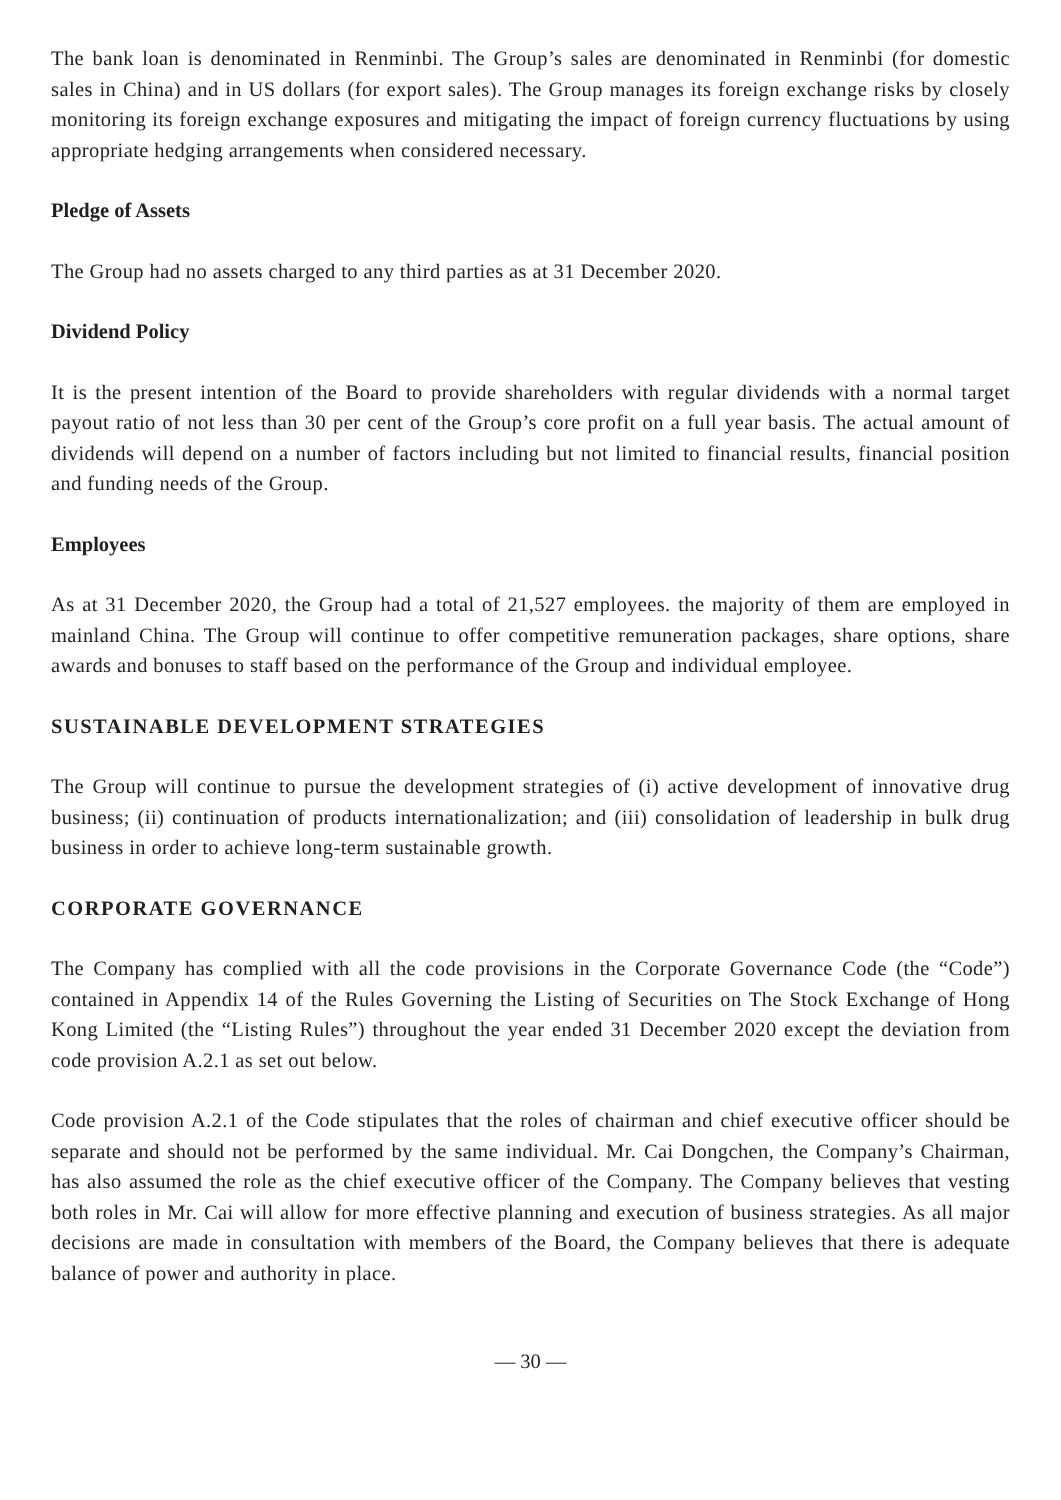The bank loan is denominated in Renminbi. The Group’s sales are denominated in Renminbi (for domestic sales in China) and in US dollars (for export sales). The Group manages its foreign exchange risks by closely monitoring its foreign exchange exposures and mitigating the impact of foreign currency fluctuations by using appropriate hedging arrangements when considered necessary.
Pledge of Assets
The Group had no assets charged to any third parties as at 31 December 2020.
Dividend Policy
It is the present intention of the Board to provide shareholders with regular dividends with a normal target payout ratio of not less than 30 per cent of the Group’s core profit on a full year basis. The actual amount of dividends will depend on a number of factors including but not limited to financial results, financial position and funding needs of the Group.
Employees
As at 31 December 2020, the Group had a total of 21,527 employees. the majority of them are employed in mainland China. The Group will continue to offer competitive remuneration packages, share options, share awards and bonuses to staff based on the performance of the Group and individual employee.
SUSTAINABLE DEVELOPMENT STRATEGIES
The Group will continue to pursue the development strategies of (i) active development of innovative drug business; (ii) continuation of products internationalization; and (iii) consolidation of leadership in bulk drug business in order to achieve long-term sustainable growth.
CORPORATE GOVERNANCE
The Company has complied with all the code provisions in the Corporate Governance Code (the “Code”) contained in Appendix 14 of the Rules Governing the Listing of Securities on The Stock Exchange of Hong Kong Limited (the “Listing Rules”) throughout the year ended 31 December 2020 except the deviation from code provision A.2.1 as set out below.
Code provision A.2.1 of the Code stipulates that the roles of chairman and chief executive officer should be separate and should not be performed by the same individual. Mr. Cai Dongchen, the Company’s Chairman, has also assumed the role as the chief executive officer of the Company. The Company believes that vesting both roles in Mr. Cai will allow for more effective planning and execution of business strategies. As all major decisions are made in consultation with members of the Board, the Company believes that there is adequate balance of power and authority in place.
— 30 —